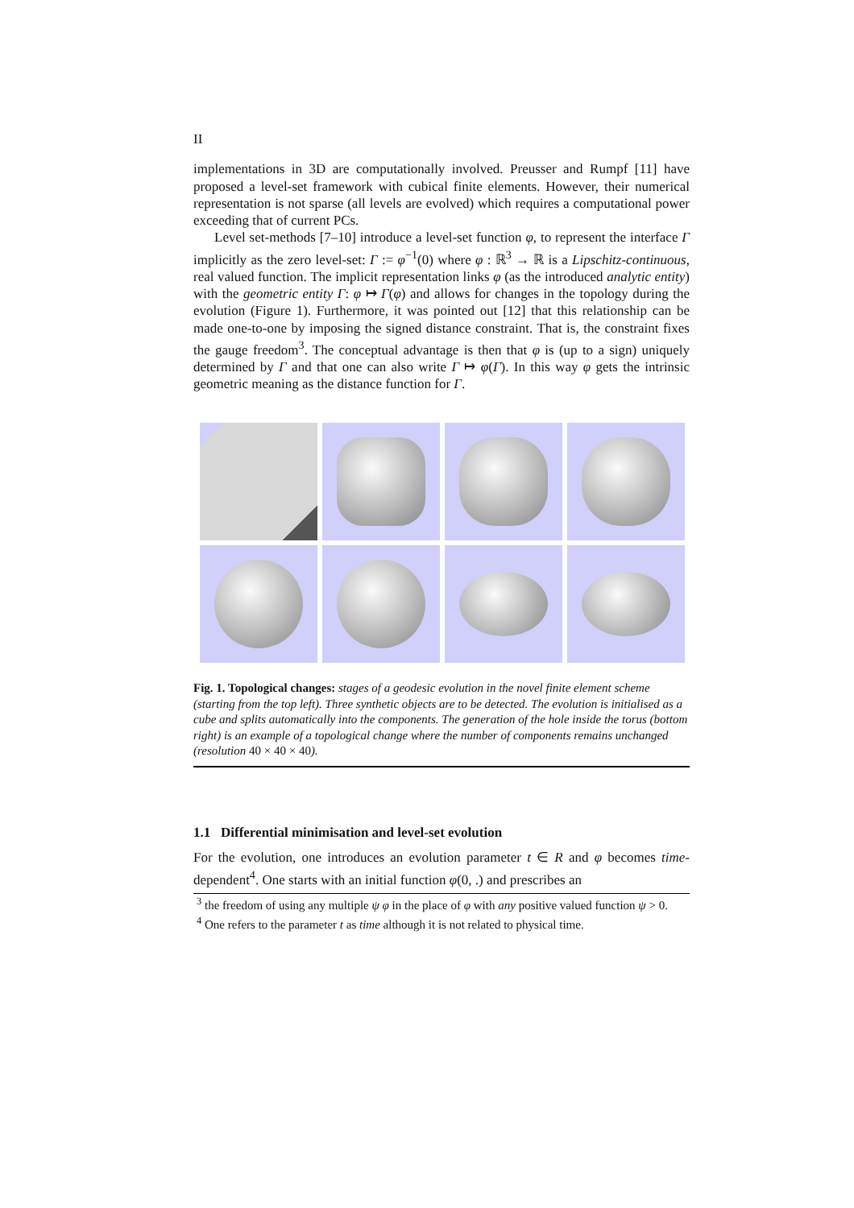II
implementations in 3D are computationally involved. Preusser and Rumpf [11] have proposed a level-set framework with cubical finite elements. However, their numerical representation is not sparse (all levels are evolved) which requires a computational power exceeding that of current PCs.
Level set-methods [7–10] introduce a level-set function φ, to represent the interface Γ implicitly as the zero level-set: Γ := φ<sup>−1</sup>(0) where φ : ℝ<sup>3</sup> → ℝ is a Lipschitz-continuous, real valued function. The implicit representation links φ (as the introduced analytic entity) with the geometric entity Γ: φ ↦ Γ(φ) and allows for changes in the topology during the evolution (Figure 1). Furthermore, it was pointed out [12] that this relationship can be made one-to-one by imposing the signed distance constraint. That is, the constraint fixes the gauge freedom<sup>3</sup>. The conceptual advantage is then that φ is (up to a sign) uniquely determined by Γ and that one can also write Γ ↦ φ(Γ). In this way φ gets the intrinsic geometric meaning as the distance function for Γ.
Fig. 1. Topological changes: stages of a geodesic evolution in the novel finite element scheme (starting from the top left). Three synthetic objects are to be detected. The evolution is initialised as a cube and splits automatically into the components. The generation of the hole inside the torus (bottom right) is an example of a topological change where the number of components remains unchanged (resolution 40 × 40 × 40).
1.1 Differential minimisation and level-set evolution
For the evolution, one introduces an evolution parameter t ∈ R and φ becomes time-dependent<sup>4</sup>. One starts with an initial function φ(0, .) and prescribes an
<sup>3</sup> the freedom of using any multiple ψ φ in the place of φ with any positive valued function ψ > 0.
<sup>4</sup> One refers to the parameter t as time although it is not related to physical time.